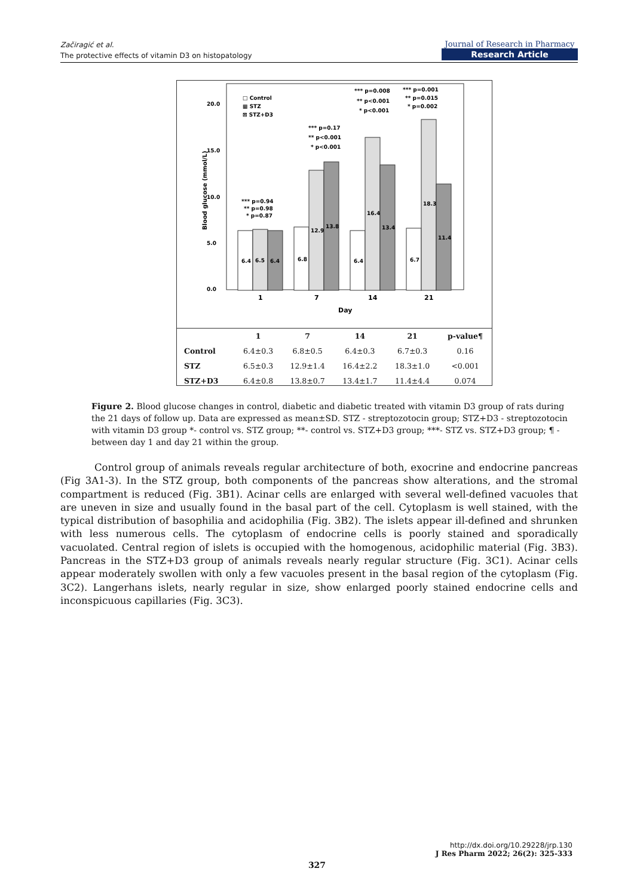Začiragić et al.
The protective effects of vitamin D3 on histopatology
Journal of Research in Pharmacy
Research Article
20.0
15.0
10.0
5.0
0.0
Blood glucose (mmol/L)
□ Control
▩ STZ
⊠ STZ+D3
6.4
6.5
6.4
6.8
12.9
13.8
6.4
16.4
13.4
6.7
18.3
11.4
*** p=0.94
** p=0.98
* p=0.87
*** p=0.17
** p<0.001
* p<0.001
*** p=0.008
** p<0.001
* p<0.001
*** p=0.001
** p=0.015
* p=0.002
1
7
14
21
Day
| | 1 | 7 | 14 | 21 | p-value¶ |
| --- | --- | --- | --- | --- | --- |
| Control | 6.4±0.3 | 6.8±0.5 | 6.4±0.3 | 6.7±0.3 | 0.16 |
| STZ | 6.5±0.3 | 12.9±1.4 | 16.4±2.2 | 18.3±1.0 | <0.001 |
| STZ+D3 | 6.4±0.8 | 13.8±0.7 | 13.4±1.7 | 11.4±4.4 | 0.074 |
Figure 2. Blood glucose changes in control, diabetic and diabetic treated with vitamin D3 group of rats during the 21 days of follow up. Data are expressed as mean±SD. STZ - streptozotocin group; STZ+D3 - streptozotocin with vitamin D3 group *- control vs. STZ group; **- control vs. STZ+D3 group; ***- STZ vs. STZ+D3 group; ¶ - between day 1 and day 21 within the group.
Control group of animals reveals regular architecture of both, exocrine and endocrine pancreas (Fig 3A1-3). In the STZ group, both components of the pancreas show alterations, and the stromal compartment is reduced (Fig. 3B1). Acinar cells are enlarged with several well-defined vacuoles that are uneven in size and usually found in the basal part of the cell. Cytoplasm is well stained, with the typical distribution of basophilia and acidophilia (Fig. 3B2). The islets appear ill-defined and shrunken with less numerous cells. The cytoplasm of endocrine cells is poorly stained and sporadically vacuolated. Central region of islets is occupied with the homogenous, acidophilic material (Fig. 3B3). Pancreas in the STZ+D3 group of animals reveals nearly regular structure (Fig. 3C1). Acinar cells appear moderately swollen with only a few vacuoles present in the basal region of the cytoplasm (Fig. 3C2). Langerhans islets, nearly regular in size, show enlarged poorly stained endocrine cells and inconspicuous capillaries (Fig. 3C3).
http://dx.doi.org/10.29228/jrp.130
J Res Pharm 2022; 26(2): 325-333
327